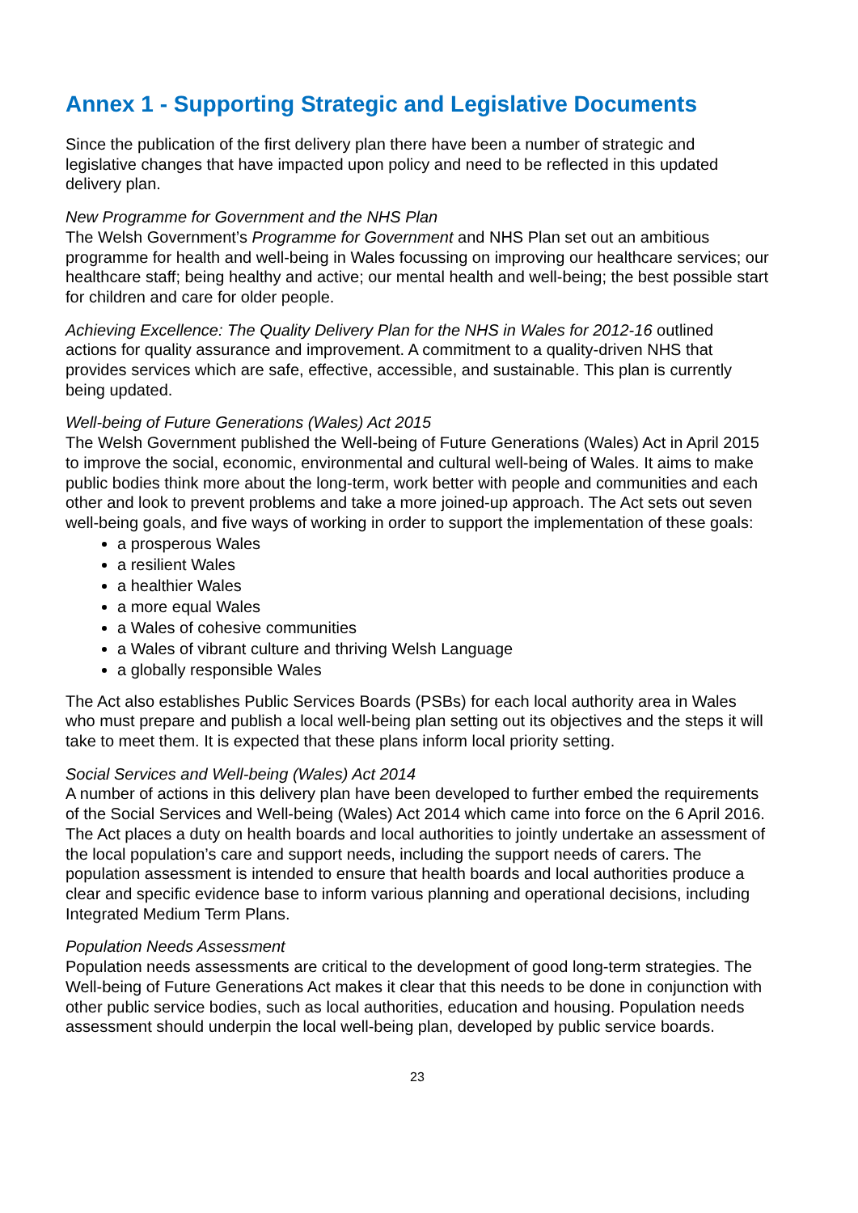Annex 1 - Supporting Strategic and Legislative Documents
Since the publication of the first delivery plan there have been a number of strategic and legislative changes that have impacted upon policy and need to be reflected in this updated delivery plan.
New Programme for Government and the NHS Plan
The Welsh Government’s Programme for Government and NHS Plan set out an ambitious programme for health and well-being in Wales focussing on improving our healthcare services; our healthcare staff; being healthy and active; our mental health and well-being; the best possible start for children and care for older people.
Achieving Excellence: The Quality Delivery Plan for the NHS in Wales for 2012-16 outlined actions for quality assurance and improvement. A commitment to a quality-driven NHS that provides services which are safe, effective, accessible, and sustainable. This plan is currently being updated.
Well-being of Future Generations (Wales) Act 2015
The Welsh Government published the Well-being of Future Generations (Wales) Act in April 2015 to improve the social, economic, environmental and cultural well-being of Wales. It aims to make public bodies think more about the long-term, work better with people and communities and each other and look to prevent problems and take a more joined-up approach. The Act sets out seven well-being goals, and five ways of working in order to support the implementation of these goals:
a prosperous Wales
a resilient Wales
a healthier Wales
a more equal Wales
a Wales of cohesive communities
a Wales of vibrant culture and thriving Welsh Language
a globally responsible Wales
The Act also establishes Public Services Boards (PSBs) for each local authority area in Wales who must prepare and publish a local well-being plan setting out its objectives and the steps it will take to meet them. It is expected that these plans inform local priority setting.
Social Services and Well-being (Wales) Act 2014
A number of actions in this delivery plan have been developed to further embed the requirements of the Social Services and Well-being (Wales) Act 2014 which came into force on the 6 April 2016. The Act places a duty on health boards and local authorities to jointly undertake an assessment of the local population’s care and support needs, including the support needs of carers. The population assessment is intended to ensure that health boards and local authorities produce a clear and specific evidence base to inform various planning and operational decisions, including Integrated Medium Term Plans.
Population Needs Assessment
Population needs assessments are critical to the development of good long-term strategies. The Well-being of Future Generations Act makes it clear that this needs to be done in conjunction with other public service bodies, such as local authorities, education and housing. Population needs assessment should underpin the local well-being plan, developed by public service boards.
23